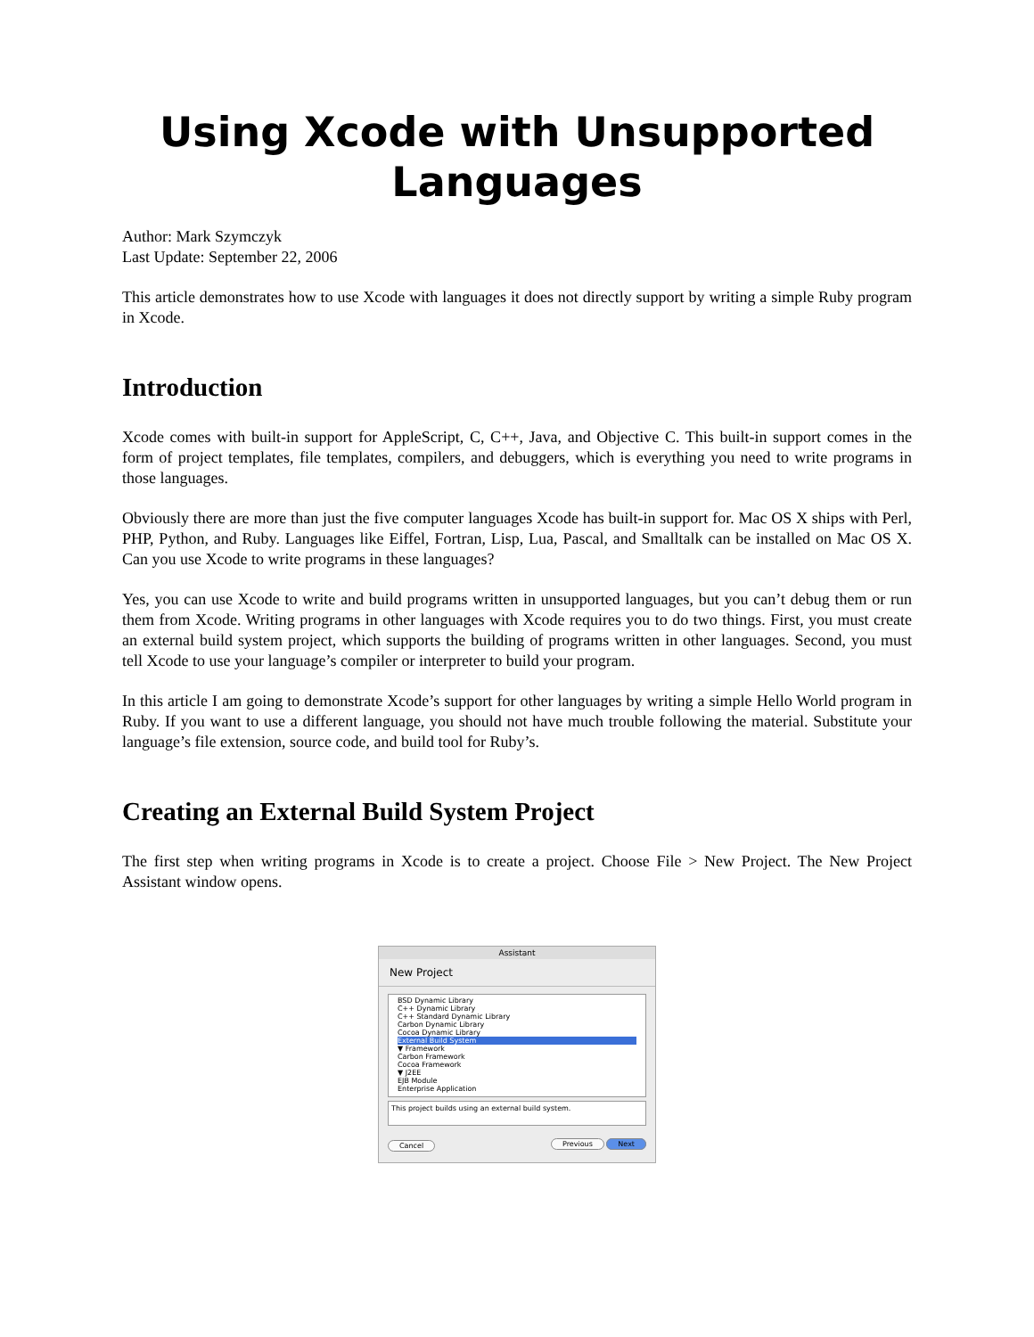Using Xcode with Unsupported Languages
Author: Mark Szymczyk
Last Update: September 22, 2006
This article demonstrates how to use Xcode with languages it does not directly support by writing a simple Ruby program in Xcode.
Introduction
Xcode comes with built-in support for AppleScript, C, C++, Java, and Objective C. This built-in support comes in the form of project templates, file templates, compilers, and debuggers, which is everything you need to write programs in those languages.
Obviously there are more than just the five computer languages Xcode has built-in support for. Mac OS X ships with Perl, PHP, Python, and Ruby. Languages like Eiffel, Fortran, Lisp, Lua, Pascal, and Smalltalk can be installed on Mac OS X. Can you use Xcode to write programs in these languages?
Yes, you can use Xcode to write and build programs written in unsupported languages, but you can’t debug them or run them from Xcode. Writing programs in other languages with Xcode requires you to do two things. First, you must create an external build system project, which supports the building of programs written in other languages. Second, you must tell Xcode to use your language’s compiler or interpreter to build your program.
In this article I am going to demonstrate Xcode’s support for other languages by writing a simple Hello World program in Ruby. If you want to use a different language, you should not have much trouble following the material. Substitute your language’s file extension, source code, and build tool for Ruby’s.
Creating an External Build System Project
The first step when writing programs in Xcode is to create a project. Choose File > New Project. The New Project Assistant window opens.
Assistant
New Project
BSD Dynamic Library
C++ Dynamic Library
C++ Standard Dynamic Library
Carbon Dynamic Library
Cocoa Dynamic Library
External Build System
▼ Framework
Carbon Framework
Cocoa Framework
▼ J2EE
EJB Module
Enterprise Application
This project builds using an external build system.
Cancel Previous Next